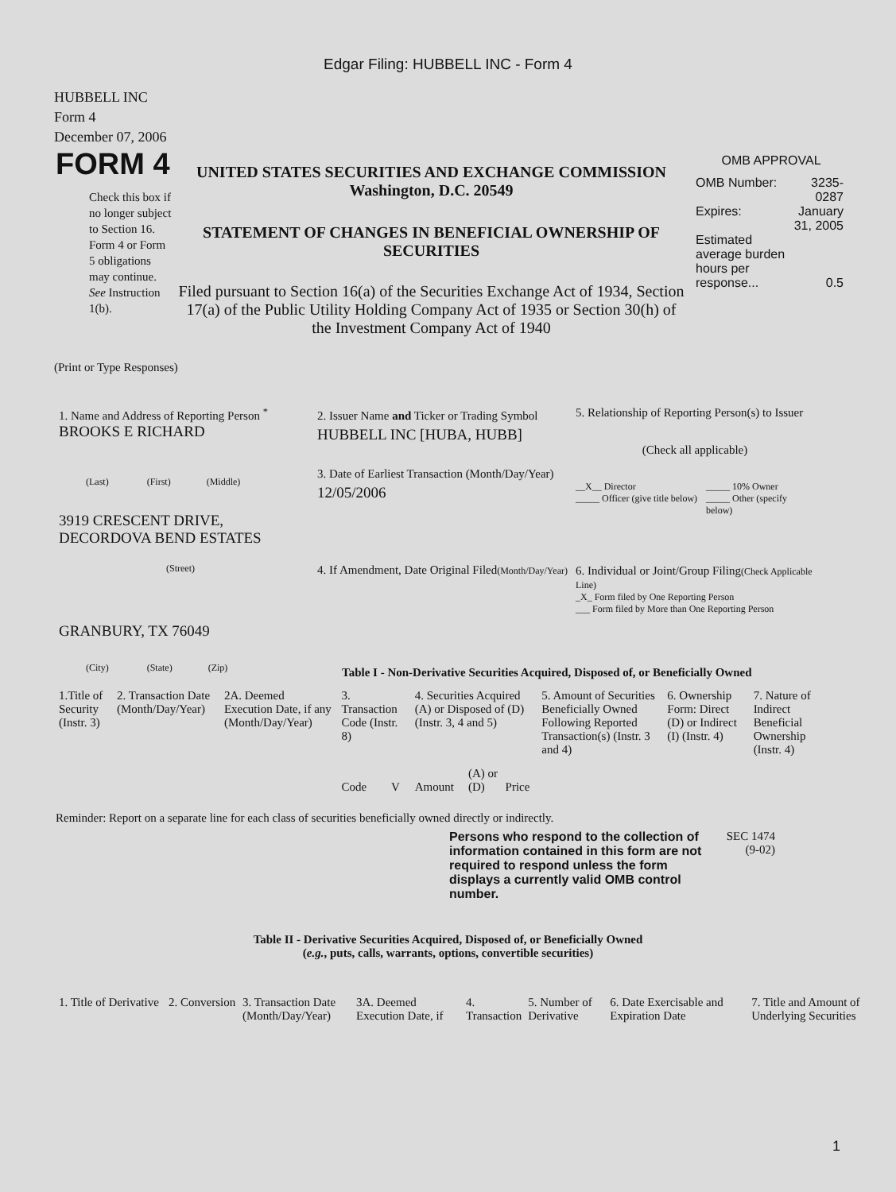Edgar Filing: HUBBELL INC - Form 4
HUBBELL INC
Form 4
December 07, 2006
FORM 4
Check this box if no longer subject to Section 16. Form 4 or Form 5 obligations may continue. See Instruction 1(b).
UNITED STATES SECURITIES AND EXCHANGE COMMISSION
Washington, D.C. 20549
STATEMENT OF CHANGES IN BENEFICIAL OWNERSHIP OF SECURITIES
Filed pursuant to Section 16(a) of the Securities Exchange Act of 1934, Section 17(a) of the Public Utility Holding Company Act of 1935 or Section 30(h) of the Investment Company Act of 1940
OMB APPROVAL
| OMB Number: | 3235-0287 |
| Expires: | January 31, 2005 |
| Estimated average burden hours per response... | 0.5 |
(Print or Type Responses)
1. Name and Address of Reporting Person <sup>*</sup>
BROOKS E RICHARD
(Last) (First) (Middle)
3919 CRESCENT DRIVE, DECORDOVA BEND ESTATES
(Street)
GRANBURY, TX 76049
(City) (State) (Zip)
2. Issuer Name and Ticker or Trading Symbol
HUBBELL INC [HUBA, HUBB]
3. Date of Earliest Transaction (Month/Day/Year)
12/05/2006
4. If Amendment, Date Original Filed(Month/Day/Year)
5. Relationship of Reporting Person(s) to Issuer
(Check all applicable)
| __X__ Director _____ Officer (give title below) | _____ 10% Owner _____ Other (specify below) |
6. Individual or Joint/Group Filing(Check Applicable Line)
_X_ Form filed by One Reporting Person
___ Form filed by More than One Reporting Person
Table I - Non-Derivative Securities Acquired, Disposed of, or Beneficially Owned
| 1.Title of Security (Instr. 3) | 2. Transaction Date (Month/Day/Year) | 2A. Deemed Execution Date, if any (Month/Day/Year) | 3. Transaction Code (Instr. 8) | | 4. Securities Acquired (A) or Disposed of (D) (Instr. 3, 4 and 5) | | | 5. Amount of Securities Beneficially Owned Following Reported Transaction(s) (Instr. 3 and 4) | 6. Ownership Form: Direct (D) or Indirect (I) (Instr. 4) | 7. Nature of Indirect Beneficial Ownership (Instr. 4) |
| --- | --- | --- | --- | --- | --- | --- | --- | --- | --- | --- |
| | | | Code | V | Amount | (A) or (D) | Price | | | |
Reminder: Report on a separate line for each class of securities beneficially owned directly or indirectly.
Persons who respond to the collection of information contained in this form are not required to respond unless the form displays a currently valid OMB control number.
SEC 1474 (9-02)
Table II - Derivative Securities Acquired, Disposed of, or Beneficially Owned
(e.g., puts, calls, warrants, options, convertible securities)
| 1. Title of Derivative | 2. Conversion | 3. Transaction Date (Month/Day/Year) | 3A. Deemed Execution Date, if | 4. Transaction | 5. Number of Derivative | 6. Date Exercisable and Expiration Date | 7. Title and Amount of Underlying Securities |
| --- | --- | --- | --- | --- | --- | --- | --- |
1